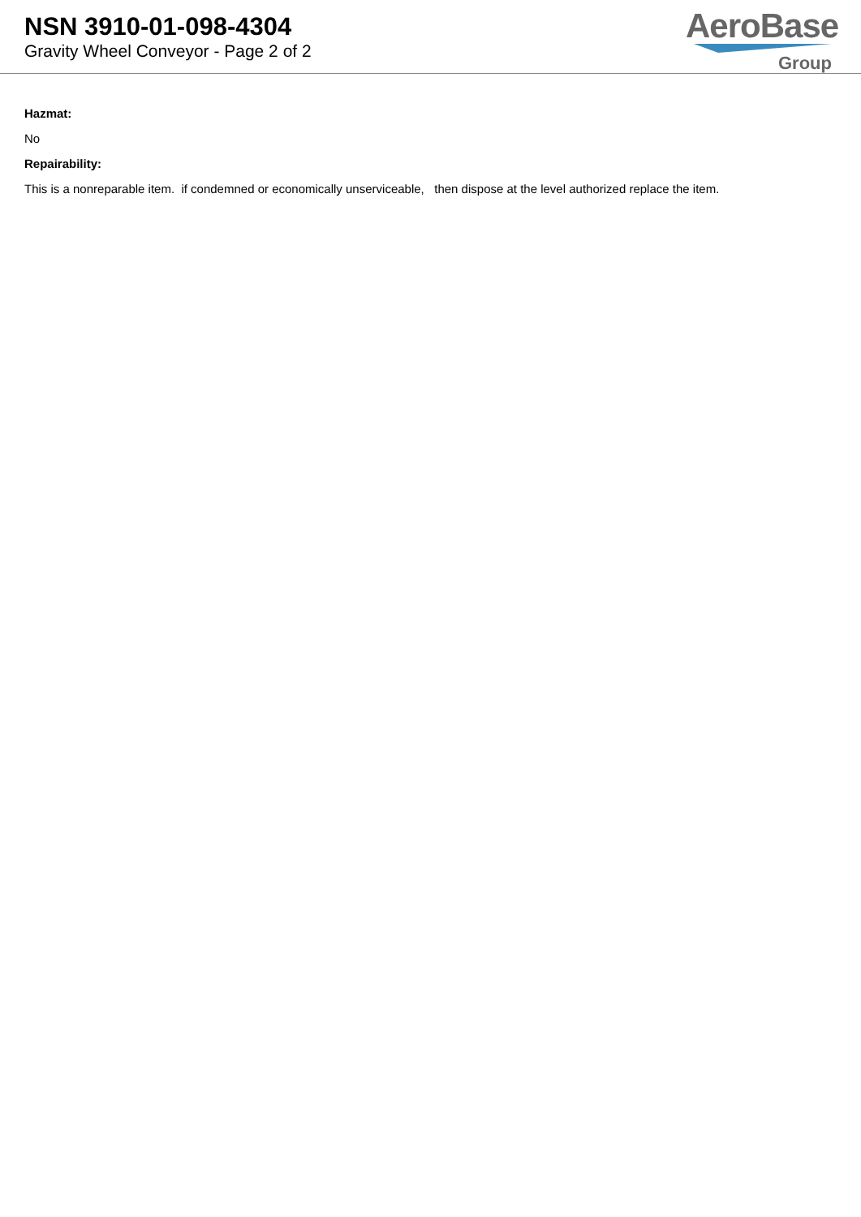NSN 3910-01-098-4304
Gravity Wheel Conveyor - Page 2 of 2
AeroBase
Group
Hazmat:
No
Repairability:
This is a nonreparable item. if condemned or economically unserviceable, then dispose at the level authorized replace the item.